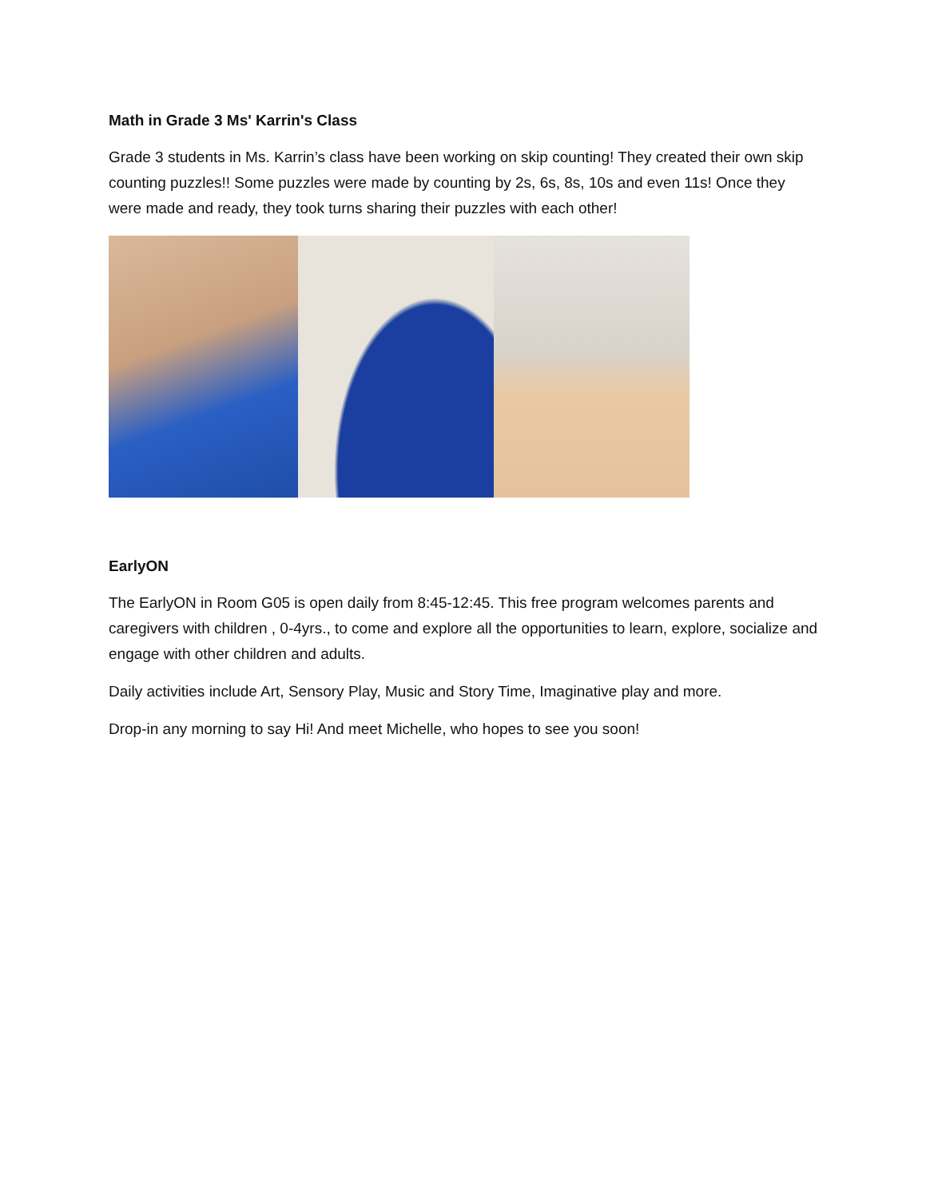Math in Grade 3 Ms' Karrin's Class
Grade 3 students in Ms. Karrin’s class have been working on skip counting! They created their own skip counting puzzles!! Some puzzles were made by counting by 2s, 6s, 8s, 10s and even 11s! Once they were made and ready, they took turns sharing their puzzles with each other!
EarlyON
The EarlyON in Room G05 is open daily from 8:45-12:45. This free program welcomes parents and caregivers with children , 0-4yrs., to come and explore all the opportunities to learn, explore, socialize and engage with other children and adults.
Daily activities include Art, Sensory Play, Music and Story Time, Imaginative play and more.
Drop-in any morning to say Hi! And meet Michelle, who hopes to see you soon!